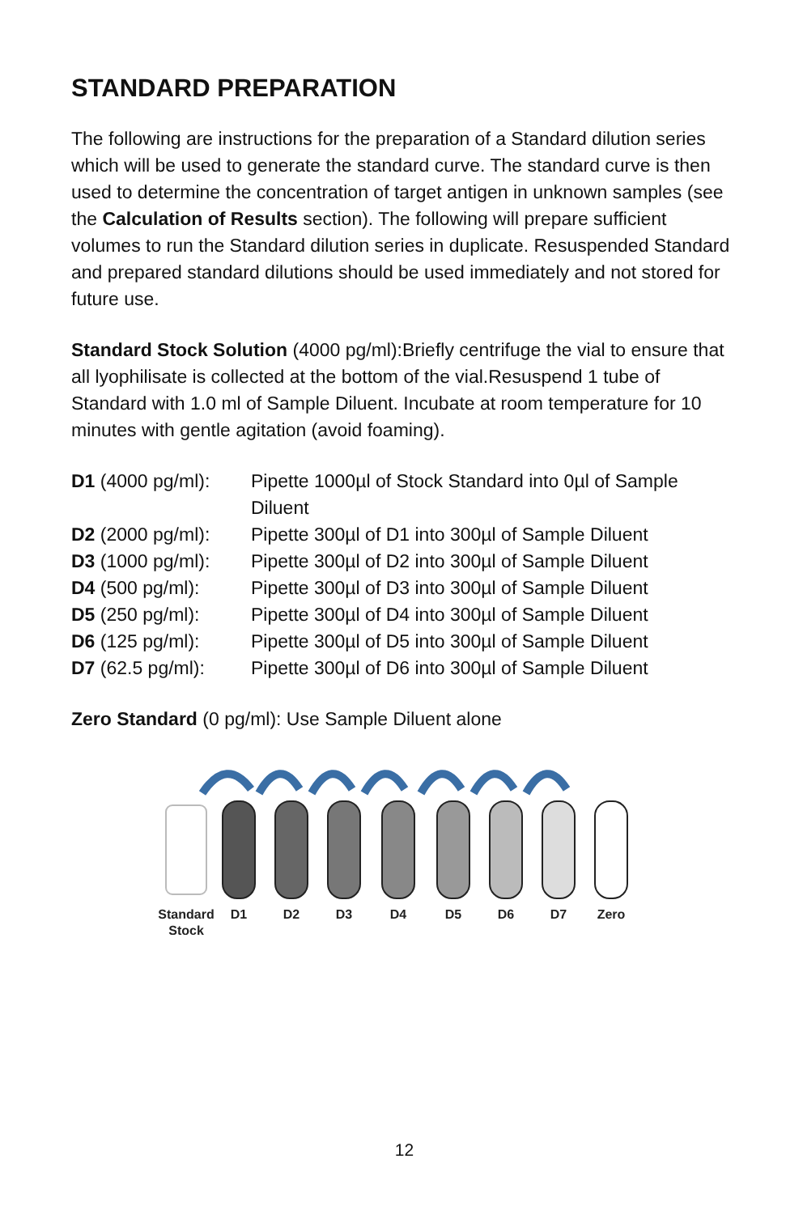STANDARD PREPARATION
The following are instructions for the preparation of a Standard dilution series which will be used to generate the standard curve. The standard curve is then used to determine the concentration of target antigen in unknown samples (see the Calculation of Results section). The following will prepare sufficient volumes to run the Standard dilution series in duplicate. Resuspended Standard and prepared standard dilutions should be used immediately and not stored for future use.
Standard Stock Solution (4000 pg/ml):Briefly centrifuge the vial to ensure that all lyophilisate is collected at the bottom of the vial.Resuspend 1 tube of Standard with 1.0 ml of Sample Diluent. Incubate at room temperature for 10 minutes with gentle agitation (avoid foaming).
| D1 (4000 pg/ml): | Pipette 1000µl of Stock Standard into 0µl of Sample Diluent |
| D2 (2000 pg/ml): | Pipette 300µl of D1 into 300µl of Sample Diluent |
| D3 (1000 pg/ml): | Pipette 300µl of D2 into 300µl of Sample Diluent |
| D4 (500 pg/ml): | Pipette 300µl of D3 into 300µl of Sample Diluent |
| D5 (250 pg/ml): | Pipette 300µl of D4 into 300µl of Sample Diluent |
| D6 (125 pg/ml): | Pipette 300µl of D5 into 300µl of Sample Diluent |
| D7 (62.5 pg/ml): | Pipette 300µl of D6 into 300µl of Sample Diluent |
Zero Standard (0 pg/ml): Use Sample Diluent alone
Standard
Stock
D1
D2
D3
D4
D5
D6
D7
Zero
12